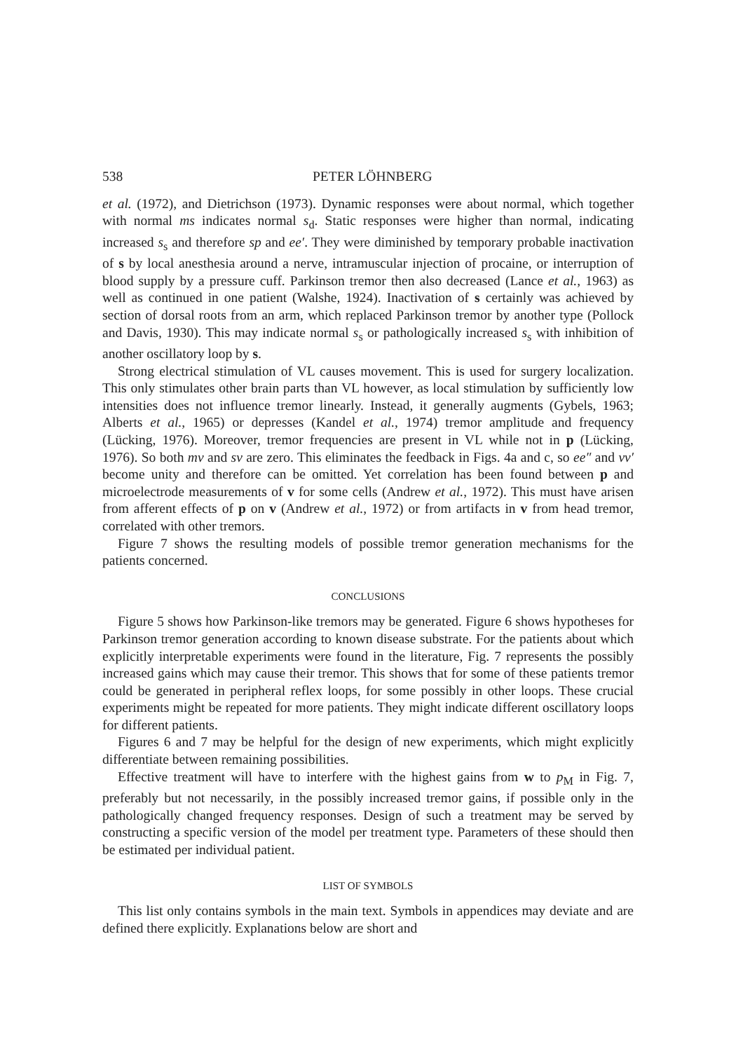538 PETER LÖHNBERG
et al. (1972), and Dietrichson (1973). Dynamic responses were about normal, which together with normal ms indicates normal s<sub>d</sub>. Static responses were higher than normal, indicating increased s<sub>s</sub> and therefore sp and ee′. They were diminished by temporary probable inactivation of s by local anesthesia around a nerve, intramuscular injection of procaine, or interruption of blood supply by a pressure cuff. Parkinson tremor then also decreased (Lance et al., 1963) as well as continued in one patient (Walshe, 1924). Inactivation of s certainly was achieved by section of dorsal roots from an arm, which replaced Parkinson tremor by another type (Pollock and Davis, 1930). This may indicate normal s<sub>s</sub> or pathologically increased s<sub>s</sub> with inhibition of another oscillatory loop by s.
Strong electrical stimulation of VL causes movement. This is used for surgery localization. This only stimulates other brain parts than VL however, as local stimulation by sufficiently low intensities does not influence tremor linearly. Instead, it generally augments (Gybels, 1963; Alberts et al., 1965) or depresses (Kandel et al., 1974) tremor amplitude and frequency (Lücking, 1976). Moreover, tremor frequencies are present in VL while not in p (Lücking, 1976). So both mv and sv are zero. This eliminates the feedback in Figs. 4a and c, so ee″ and vv′ become unity and therefore can be omitted. Yet correlation has been found between p and microelectrode measurements of v for some cells (Andrew et al., 1972). This must have arisen from afferent effects of p on v (Andrew et al., 1972) or from artifacts in v from head tremor, correlated with other tremors.
Figure 7 shows the resulting models of possible tremor generation mechanisms for the patients concerned.
CONCLUSIONS
Figure 5 shows how Parkinson-like tremors may be generated. Figure 6 shows hypotheses for Parkinson tremor generation according to known disease substrate. For the patients about which explicitly interpretable experiments were found in the literature, Fig. 7 represents the possibly increased gains which may cause their tremor. This shows that for some of these patients tremor could be generated in peripheral reflex loops, for some possibly in other loops. These crucial experiments might be repeated for more patients. They might indicate different oscillatory loops for different patients.
Figures 6 and 7 may be helpful for the design of new experiments, which might explicitly differentiate between remaining possibilities.
Effective treatment will have to interfere with the highest gains from w to p<sub>M</sub> in Fig. 7, preferably but not necessarily, in the possibly increased tremor gains, if possible only in the pathologically changed frequency responses. Design of such a treatment may be served by constructing a specific version of the model per treatment type. Parameters of these should then be estimated per individual patient.
LIST OF SYMBOLS
This list only contains symbols in the main text. Symbols in appendices may deviate and are defined there explicitly. Explanations below are short and